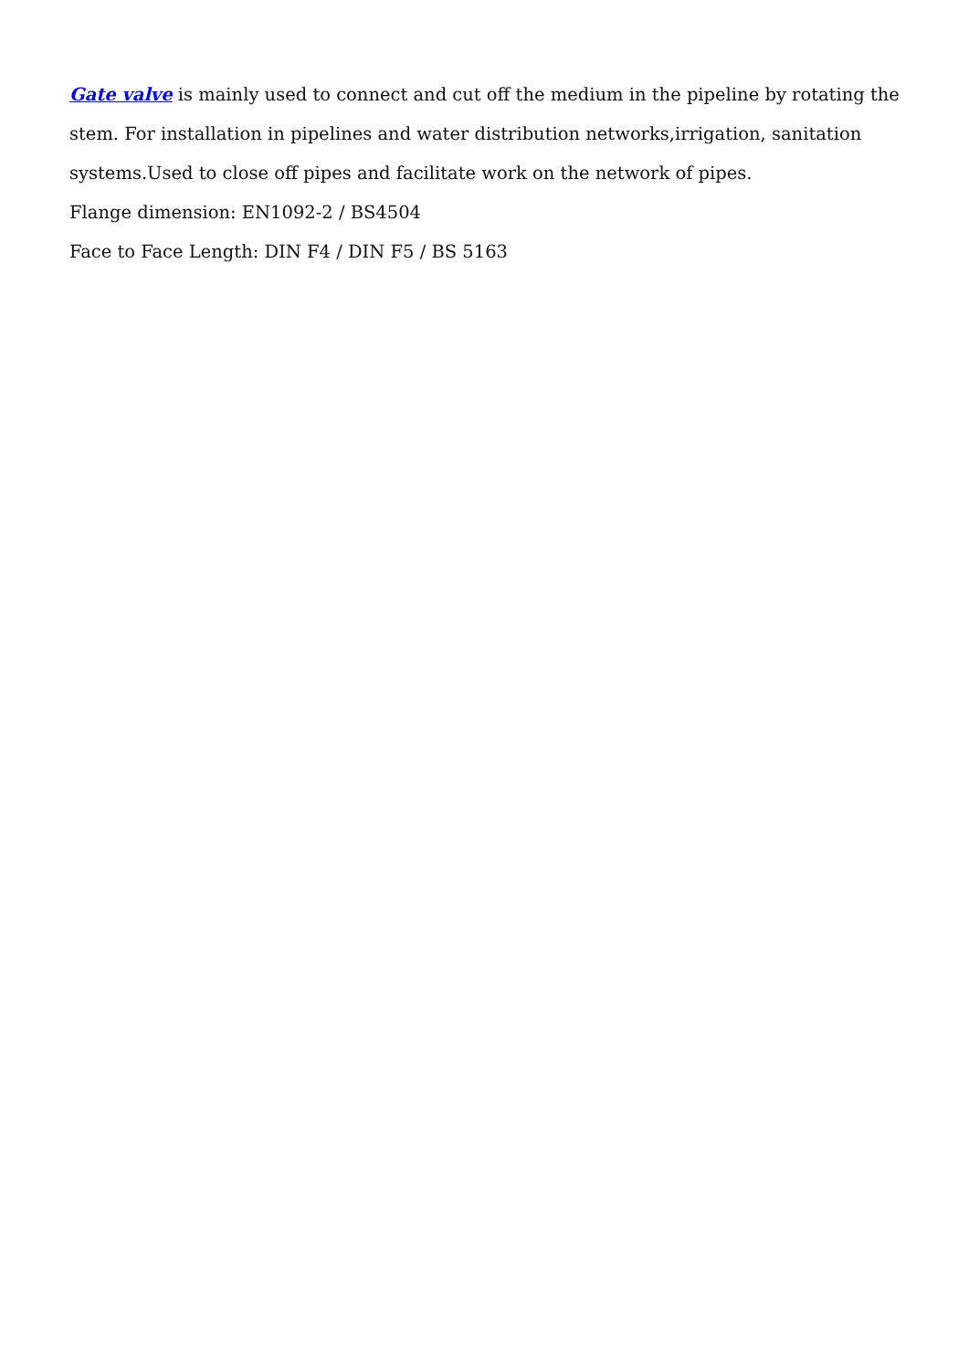Gate valve is mainly used to connect and cut off the medium in the pipeline by rotating the stem. For installation in pipelines and water distribution networks,irrigation, sanitation systems.Used to close off pipes and facilitate work on the network of pipes.
Flange dimension: EN1092-2 / BS4504
Face to Face Length: DIN F4 / DIN F5 / BS 5163